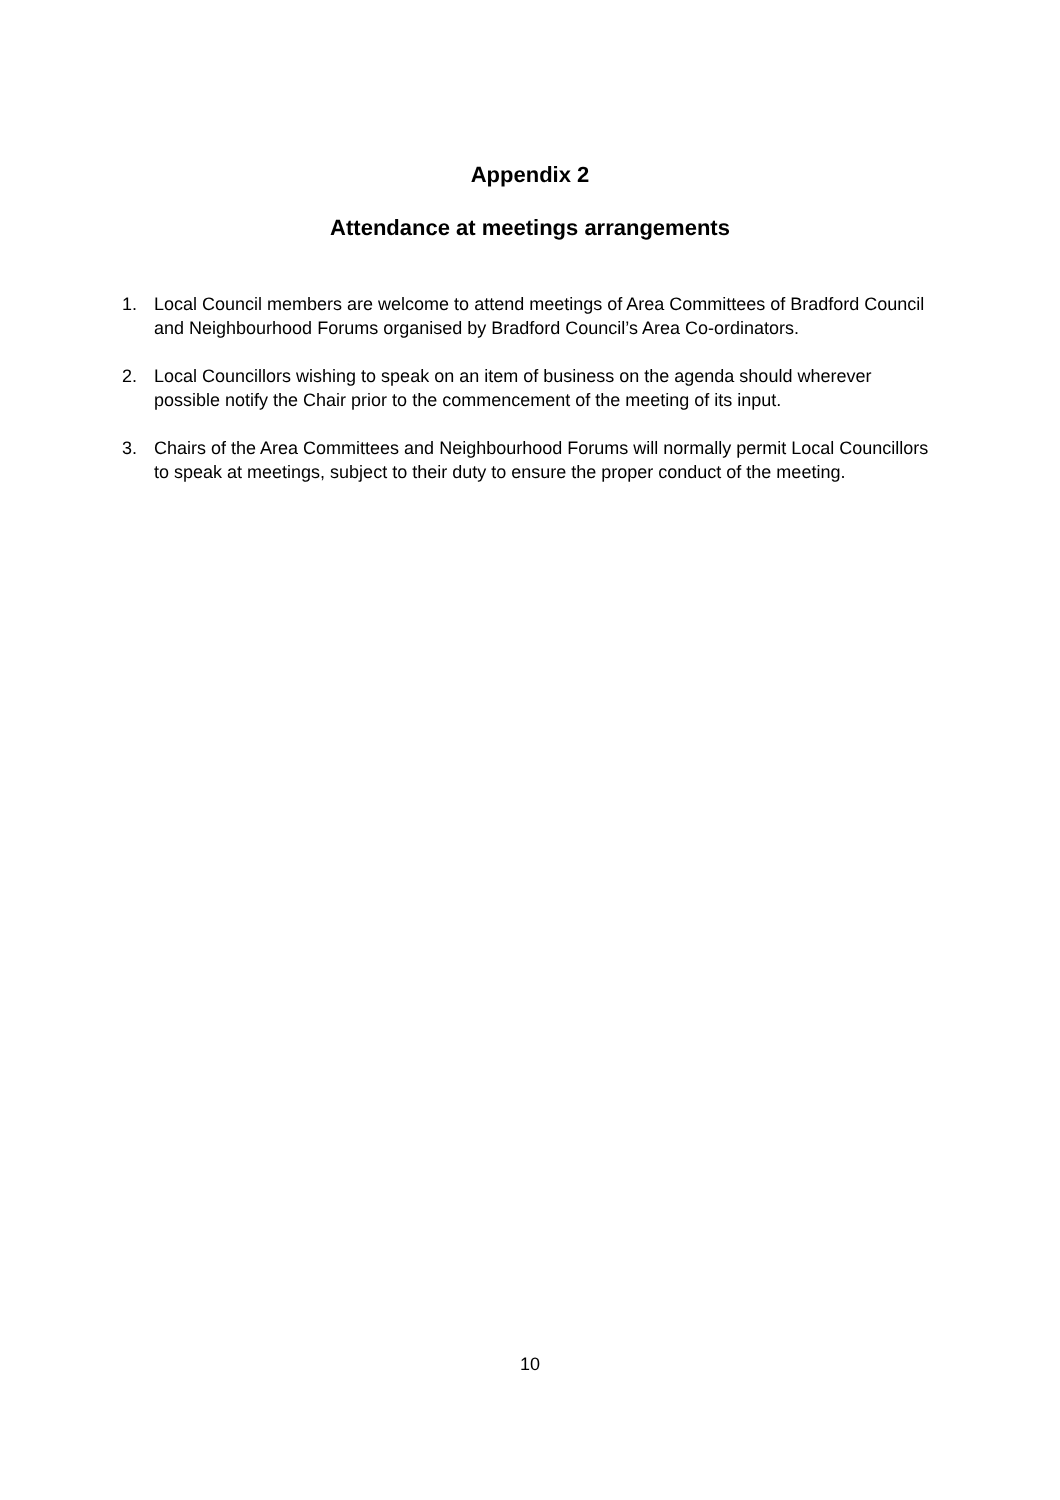Appendix 2
Attendance at meetings arrangements
1. Local Council members are welcome to attend meetings of Area Committees of Bradford Council and Neighbourhood Forums organised by Bradford Council’s Area Co-ordinators.
2. Local Councillors wishing to speak on an item of business on the agenda should wherever possible notify the Chair prior to the commencement of the meeting of its input.
3. Chairs of the Area Committees and Neighbourhood Forums will normally permit Local Councillors to speak at meetings, subject to their duty to ensure the proper conduct of the meeting.
10